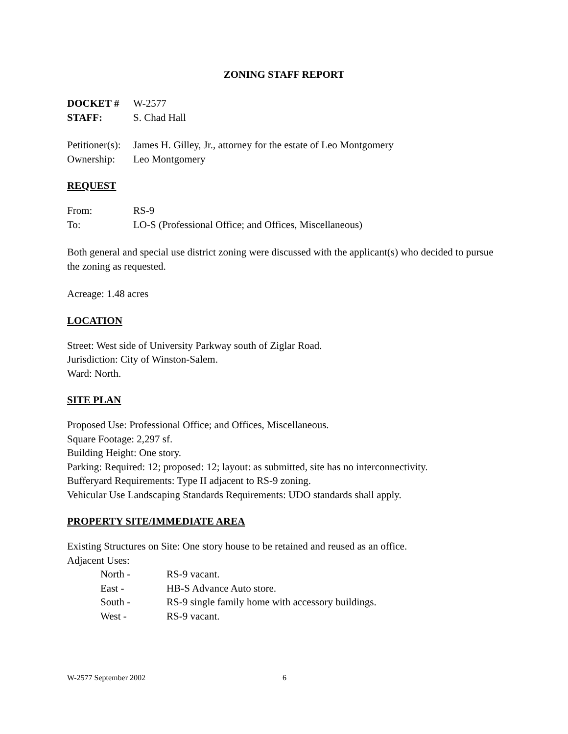ZONING STAFF REPORT
DOCKET # W-2577
STAFF: S. Chad Hall
Petitioner(s): James H. Gilley, Jr., attorney for the estate of Leo Montgomery
Ownership: Leo Montgomery
REQUEST
From: RS-9
To: LO-S (Professional Office; and Offices, Miscellaneous)
Both general and special use district zoning were discussed with the applicant(s) who decided to pursue the zoning as requested.
Acreage: 1.48 acres
LOCATION
Street: West side of University Parkway south of Ziglar Road.
Jurisdiction: City of Winston-Salem.
Ward: North.
SITE PLAN
Proposed Use: Professional Office; and Offices, Miscellaneous.
Square Footage: 2,297 sf.
Building Height: One story.
Parking: Required: 12; proposed: 12; layout: as submitted, site has no interconnectivity.
Bufferyard Requirements: Type II adjacent to RS-9 zoning.
Vehicular Use Landscaping Standards Requirements: UDO standards shall apply.
PROPERTY SITE/IMMEDIATE AREA
Existing Structures on Site: One story house to be retained and reused as an office.
Adjacent Uses:
North - RS-9 vacant.
East - HB-S Advance Auto store.
South - RS-9 single family home with accessory buildings.
West - RS-9 vacant.
W-2577 September 2002 6